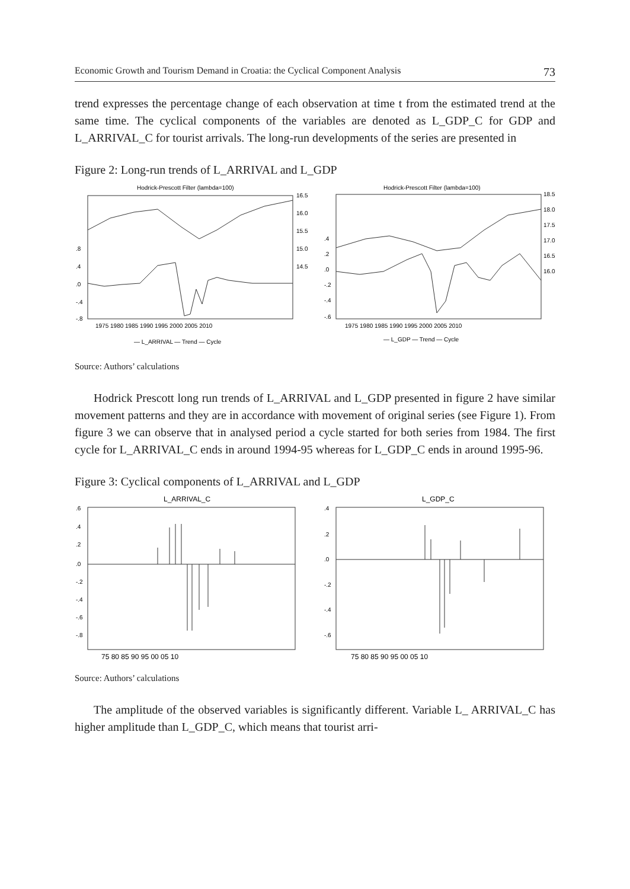Economic Growth and Tourism Demand in Croatia: the Cyclical Component Analysis 73
trend expresses the percentage change of each observation at time t from the estimated trend at the same time. The cyclical components of the variables are denoted as L_GDP_C for GDP and L_ARRIVAL_C for tourist arrivals. The long-run developments of the series are presented in
Figure 2: Long-run trends of L_ARRIVAL and L_GDP
Hodrick-Prescott Filter (lambda=100)
.8
.4
.0
-.4
-.8
16.5
16.0
15.5
15.0
14.5
1975 1980 1985 1990 1995 2000 2005 2010
— L_ARRIVAL — Trend — Cycle
Hodrick-Prescott Filter (lambda=100)
.4
.2
.0
-.2
-.4
-.6
18.5
18.0
17.5
17.0
16.5
16.0
1975 1980 1985 1990 1995 2000 2005 2010
— L_GDP — Trend — Cycle
Source: Authors’ calculations
Hodrick Prescott long run trends of L_ARRIVAL and L_GDP presented in figure 2 have similar movement patterns and they are in accordance with movement of original series (see Figure 1). From figure 3 we can observe that in analysed period a cycle started for both series from 1984. The first cycle for L_ARRIVAL_C ends in around 1994-95 whereas for L_GDP_C ends in around 1995-96.
Figure 3: Cyclical components of L_ARRIVAL and L_GDP
L_ARRIVAL_C
.6
.4
.2
.0
-.2
-.4
-.6
-.8
75 80 85 90 95 00 05 10
L_GDP_C
.4
.2
.0
-.2
-.4
-.6
75 80 85 90 95 00 05 10
Source: Authors’ calculations
The amplitude of the observed variables is significantly different. Variable L_ ARRIVAL_C has higher amplitude than L_GDP_C, which means that tourist arri-